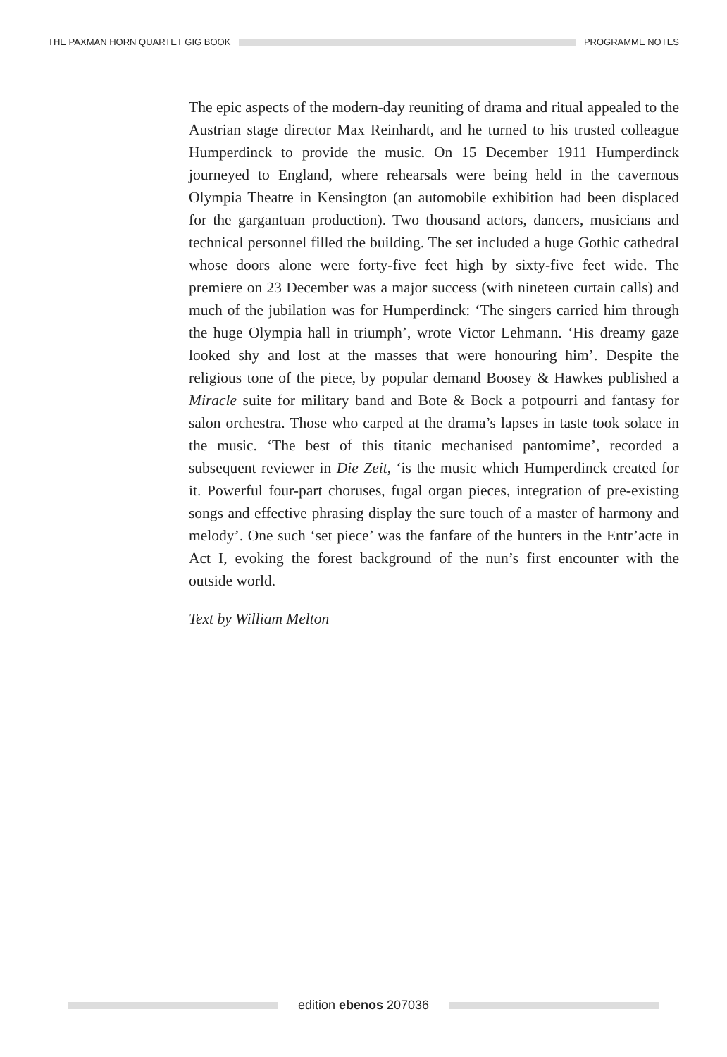THE PAXMAN HORN QUARTET GIG BOOK
PROGRAMME NOTES
The epic aspects of the modern-day reuniting of drama and ritual appealed to the Austrian stage director Max Reinhardt, and he turned to his trusted colleague Humperdinck to provide the music. On 15 December 1911 Humperdinck journeyed to England, where rehearsals were being held in the cavernous Olympia Theatre in Kensington (an automobile exhibition had been displaced for the gargantuan production). Two thousand actors, dancers, musicians and technical personnel filled the building. The set included a huge Gothic cathedral whose doors alone were forty-five feet high by sixty-five feet wide. The premiere on 23 December was a major success (with nineteen curtain calls) and much of the jubilation was for Humperdinck: ‘The singers carried him through the huge Olympia hall in triumph’, wrote Victor Lehmann. ‘His dreamy gaze looked shy and lost at the masses that were honouring him’. Despite the religious tone of the piece, by popular demand Boosey & Hawkes published a Miracle suite for military band and Bote & Bock a potpourri and fantasy for salon orchestra. Those who carped at the drama’s lapses in taste took solace in the music. ‘The best of this titanic mechanised pantomime’, recorded a subsequent reviewer in Die Zeit, ‘is the music which Humperdinck created for it. Powerful four-part choruses, fugal organ pieces, integration of pre-existing songs and effective phrasing display the sure touch of a master of harmony and melody’. One such ‘set piece’ was the fanfare of the hunters in the Entr’acte in Act I, evoking the forest background of the nun’s first encounter with the outside world.
Text by William Melton
edition ebenos 207036